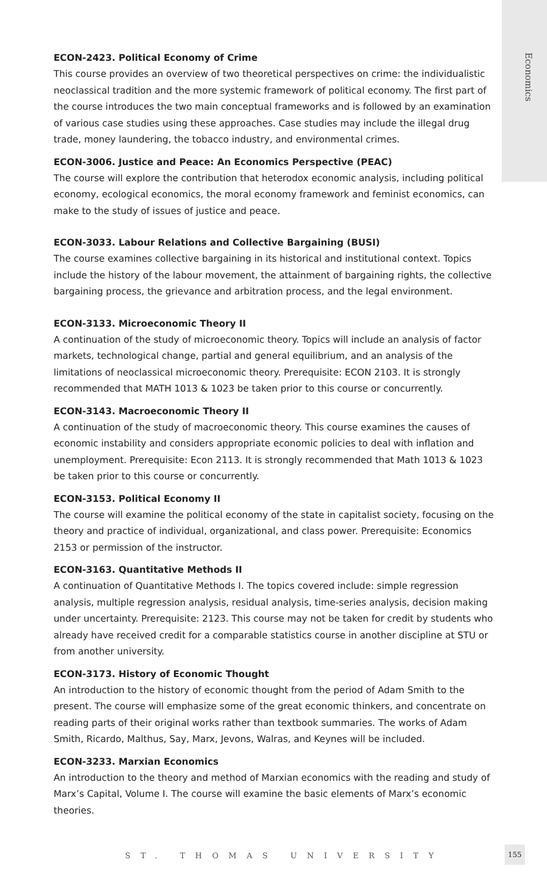Economics
ECON-2423. Political Economy of Crime
This course provides an overview of two theoretical perspectives on crime: the individualistic neoclassical tradition and the more systemic framework of political economy. The first part of the course introduces the two main conceptual frameworks and is followed by an examination of various case studies using these approaches. Case studies may include the illegal drug trade, money laundering, the tobacco industry, and environmental crimes.
ECON-3006. Justice and Peace: An Economics Perspective (PEAC)
The course will explore the contribution that heterodox economic analysis, including political economy, ecological economics, the moral economy framework and feminist economics, can make to the study of issues of justice and peace.
ECON-3033. Labour Relations and Collective Bargaining (BUSI)
The course examines collective bargaining in its historical and institutional context. Topics include the history of the labour movement, the attainment of bargaining rights, the collective bargaining process, the grievance and arbitration process, and the legal environment.
ECON-3133. Microeconomic Theory II
A continuation of the study of microeconomic theory. Topics will include an analysis of factor markets, technological change, partial and general equilibrium, and an analysis of the limitations of neoclassical microeconomic theory. Prerequisite: ECON 2103. It is strongly recommended that MATH 1013 & 1023 be taken prior to this course or concurrently.
ECON-3143. Macroeconomic Theory II
A continuation of the study of macroeconomic theory. This course examines the causes of economic instability and considers appropriate economic policies to deal with inflation and unemployment. Prerequisite: Econ 2113. It is strongly recommended that Math 1013 & 1023 be taken prior to this course or concurrently.
ECON-3153. Political Economy II
The course will examine the political economy of the state in capitalist society, focusing on the theory and practice of individual, organizational, and class power. Prerequisite: Economics 2153 or permission of the instructor.
ECON-3163. Quantitative Methods II
A continuation of Quantitative Methods I. The topics covered include: simple regression analysis, multiple regression analysis, residual analysis, time-series analysis, decision making under uncertainty. Prerequisite: 2123. This course may not be taken for credit by students who already have received credit for a comparable statistics course in another discipline at STU or from another university.
ECON-3173. History of Economic Thought
An introduction to the history of economic thought from the period of Adam Smith to the present. The course will emphasize some of the great economic thinkers, and concentrate on reading parts of their original works rather than textbook summaries. The works of Adam Smith, Ricardo, Malthus, Say, Marx, Jevons, Walras, and Keynes will be included.
ECON-3233. Marxian Economics
An introduction to the theory and method of Marxian economics with the reading and study of Marx’s Capital, Volume I. The course will examine the basic elements of Marx’s economic theories.
ST. THOMAS UNIVERSITY
155